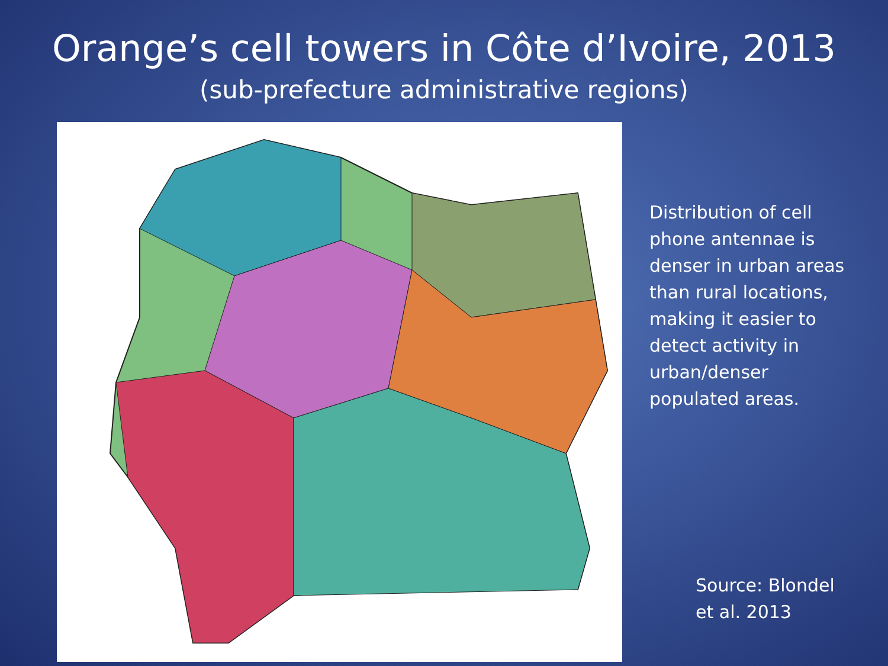Orange’s cell towers in Côte d’Ivoire, 2013
(sub-prefecture administrative regions)
Distribution of cell phone antennae is denser in urban areas than rural locations, making it easier to detect activity in urban/denser populated areas.
Source: Blondel et al. 2013